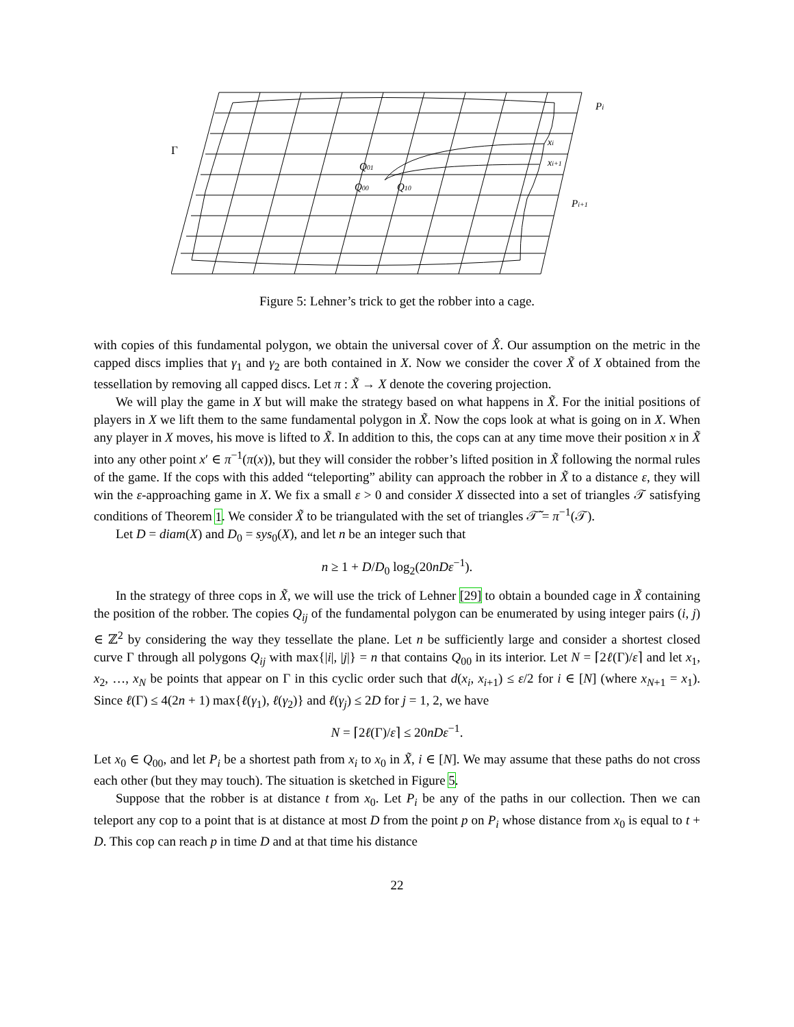Γ
Pi
xi
xi+1
Q01
Q00
Q10
Pi+1
Figure 5: Lehner’s trick to get the robber into a cage.
with copies of this fundamental polygon, we obtain the universal cover of X̂. Our assumption on the metric in the capped discs implies that γ<sub>1</sub> and γ<sub>2</sub> are both contained in X. Now we consider the cover X̃ of X obtained from the tessellation by removing all capped discs. Let π : X̃ → X denote the covering projection.
We will play the game in X but will make the strategy based on what happens in X̃. For the initial positions of players in X we lift them to the same fundamental polygon in X̃. Now the cops look at what is going on in X. When any player in X moves, his move is lifted to X̃. In addition to this, the cops can at any time move their position x in X̃ into any other point x′ ∈ π<sup>−1</sup>(π(x)), but they will consider the robber’s lifted position in X̃ following the normal rules of the game. If the cops with this added “teleporting” ability can approach the robber in X̃ to a distance ε, they will win the ε-approaching game in X. We fix a small ε > 0 and consider X dissected into a set of triangles 𝒯 satisfying conditions of Theorem 1. We consider X̃ to be triangulated with the set of triangles 𝒯̃ = π<sup>−1</sup>(𝒯).
Let D = diam(X) and D<sub>0</sub> = sys<sub>0</sub>(X), and let n be an integer such that
n ≥ 1 + D/D<sub>0</sub> log<sub>2</sub>(20nDε<sup>−1</sup>).
In the strategy of three cops in X̃, we will use the trick of Lehner [29] to obtain a bounded cage in X̃ containing the position of the robber. The copies Q<sub>ij</sub> of the fundamental polygon can be enumerated by using integer pairs (i, j) ∈ ℤ<sup>2</sup> by considering the way they tessellate the plane. Let n be sufficiently large and consider a shortest closed curve Γ through all polygons Q<sub>ij</sub> with max{|i|, |j|} = n that contains Q<sub>00</sub> in its interior. Let N = ⌈2ℓ(Γ)/ε⌉ and let x<sub>1</sub>, x<sub>2</sub>, …, x<sub>N</sub> be points that appear on Γ in this cyclic order such that d(x<sub>i</sub>, x<sub>i+1</sub>) ≤ ε/2 for i ∈ [N] (where x<sub>N+1</sub> = x<sub>1</sub>). Since ℓ(Γ) ≤ 4(2n + 1) max{ℓ(γ<sub>1</sub>), ℓ(γ<sub>2</sub>)} and ℓ(γ<sub>j</sub>) ≤ 2D for j = 1, 2, we have
N = ⌈2ℓ(Γ)/ε⌉ ≤ 20nDε<sup>−1</sup>.
Let x<sub>0</sub> ∈ Q<sub>00</sub>, and let P<sub>i</sub> be a shortest path from x<sub>i</sub> to x<sub>0</sub> in X̃, i ∈ [N]. We may assume that these paths do not cross each other (but they may touch). The situation is sketched in Figure 5.
Suppose that the robber is at distance t from x<sub>0</sub>. Let P<sub>i</sub> be any of the paths in our collection. Then we can teleport any cop to a point that is at distance at most D from the point p on P<sub>i</sub> whose distance from x<sub>0</sub> is equal to t + D. This cop can reach p in time D and at that time his distance
22